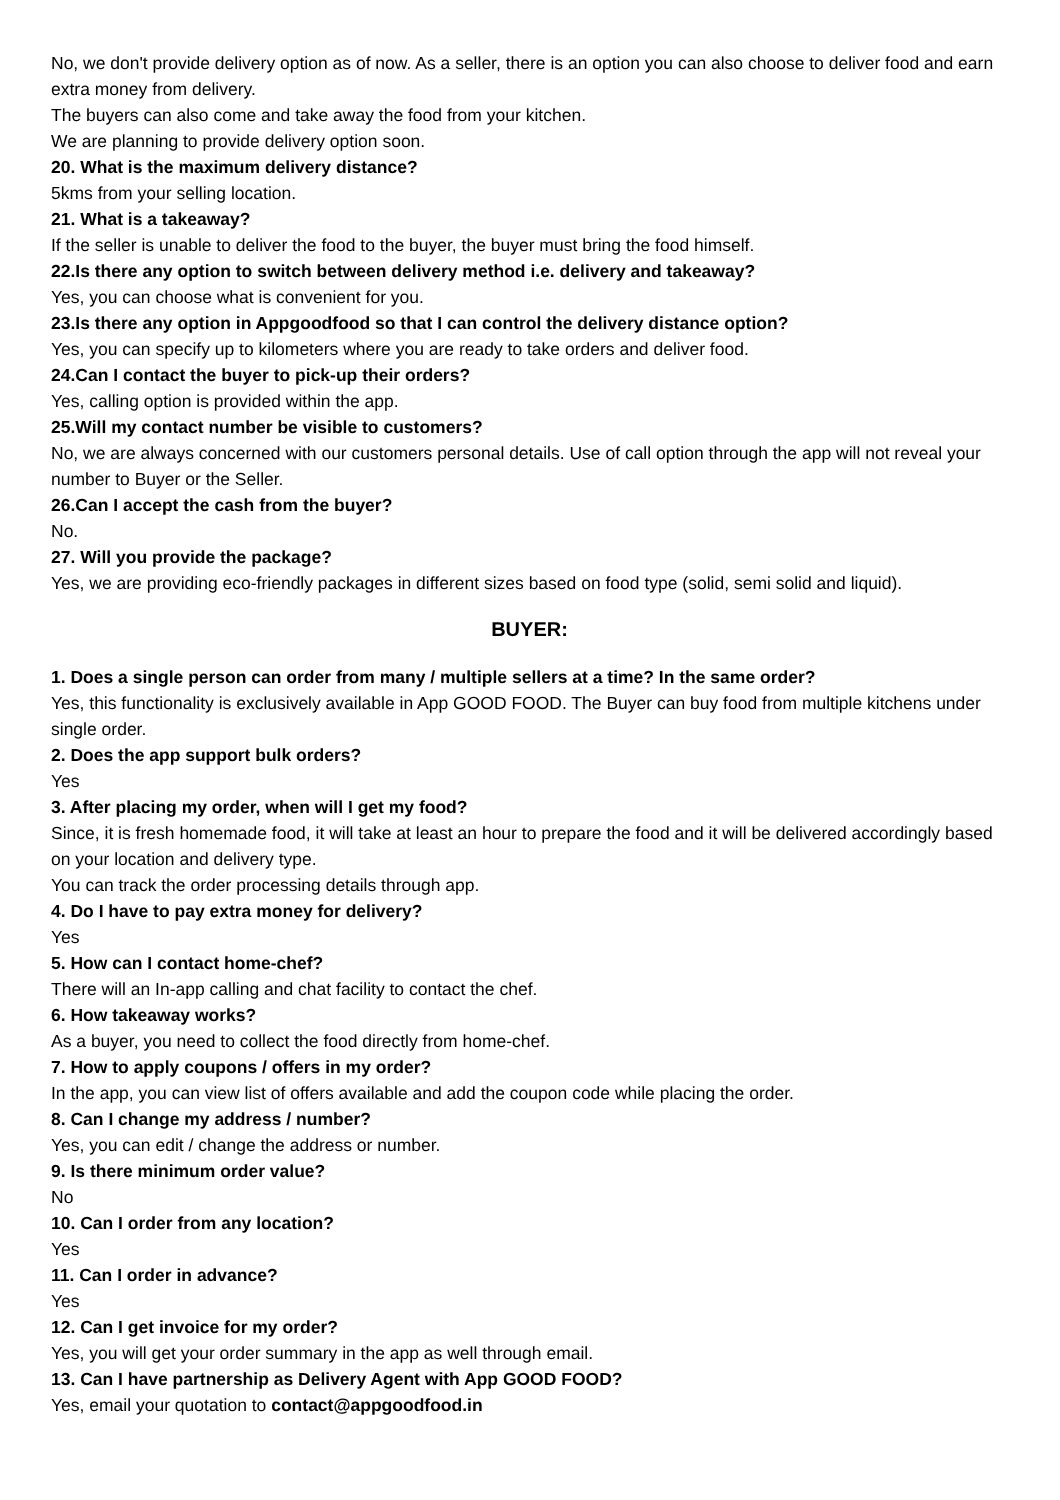No, we don't provide delivery option as of now. As a seller, there is an option you can also choose to deliver food and earn extra money from delivery.
The buyers can also come and take away the food from your kitchen.
We are planning to provide delivery option soon.
20. What is the maximum delivery distance?
5kms from your selling location.
21. What is a takeaway?
If the seller is unable to deliver the food to the buyer, the buyer must bring the food himself.
22.Is there any option to switch between delivery method i.e. delivery and takeaway?
Yes, you can choose what is convenient for you.
23.Is there any option in Appgoodfood so that I can control the delivery distance option?
Yes, you can specify up to kilometers where you are ready to take orders and deliver food.
24.Can I contact the buyer to pick-up their orders?
Yes, calling option is provided within the app.
25.Will my contact number be visible to customers?
No, we are always concerned with our customers personal details. Use of call option through the app will not reveal your number to Buyer or the Seller.
26.Can I accept the cash from the buyer?
No.
27. Will you provide the package?
Yes, we are providing eco-friendly packages in different sizes based on food type (solid, semi solid and liquid).
BUYER:
1. Does a single person can order from many / multiple sellers at a time? In the same order?
Yes, this functionality is exclusively available in App GOOD FOOD. The Buyer can buy food from multiple kitchens under single order.
2. Does the app support bulk orders?
Yes
3. After placing my order, when will I get my food?
Since, it is fresh homemade food, it will take at least an hour to prepare the food and it will be delivered accordingly based on your location and delivery type.
You can track the order processing details through app.
4. Do I have to pay extra money for delivery?
Yes
5. How can I contact home-chef?
There will an In-app calling and chat facility to contact the chef.
6. How takeaway works?
As a buyer, you need to collect the food directly from home-chef.
7. How to apply coupons / offers in my order?
In the app, you can view list of offers available and add the coupon code while placing the order.
8. Can I change my address / number?
Yes, you can edit / change the address or number.
9. Is there minimum order value?
No
10. Can I order from any location?
Yes
11. Can I order in advance?
Yes
12. Can I get invoice for my order?
Yes, you will get your order summary in the app as well through email.
13. Can I have partnership as Delivery Agent with App GOOD FOOD?
Yes, email your quotation to contact@appgoodfood.in